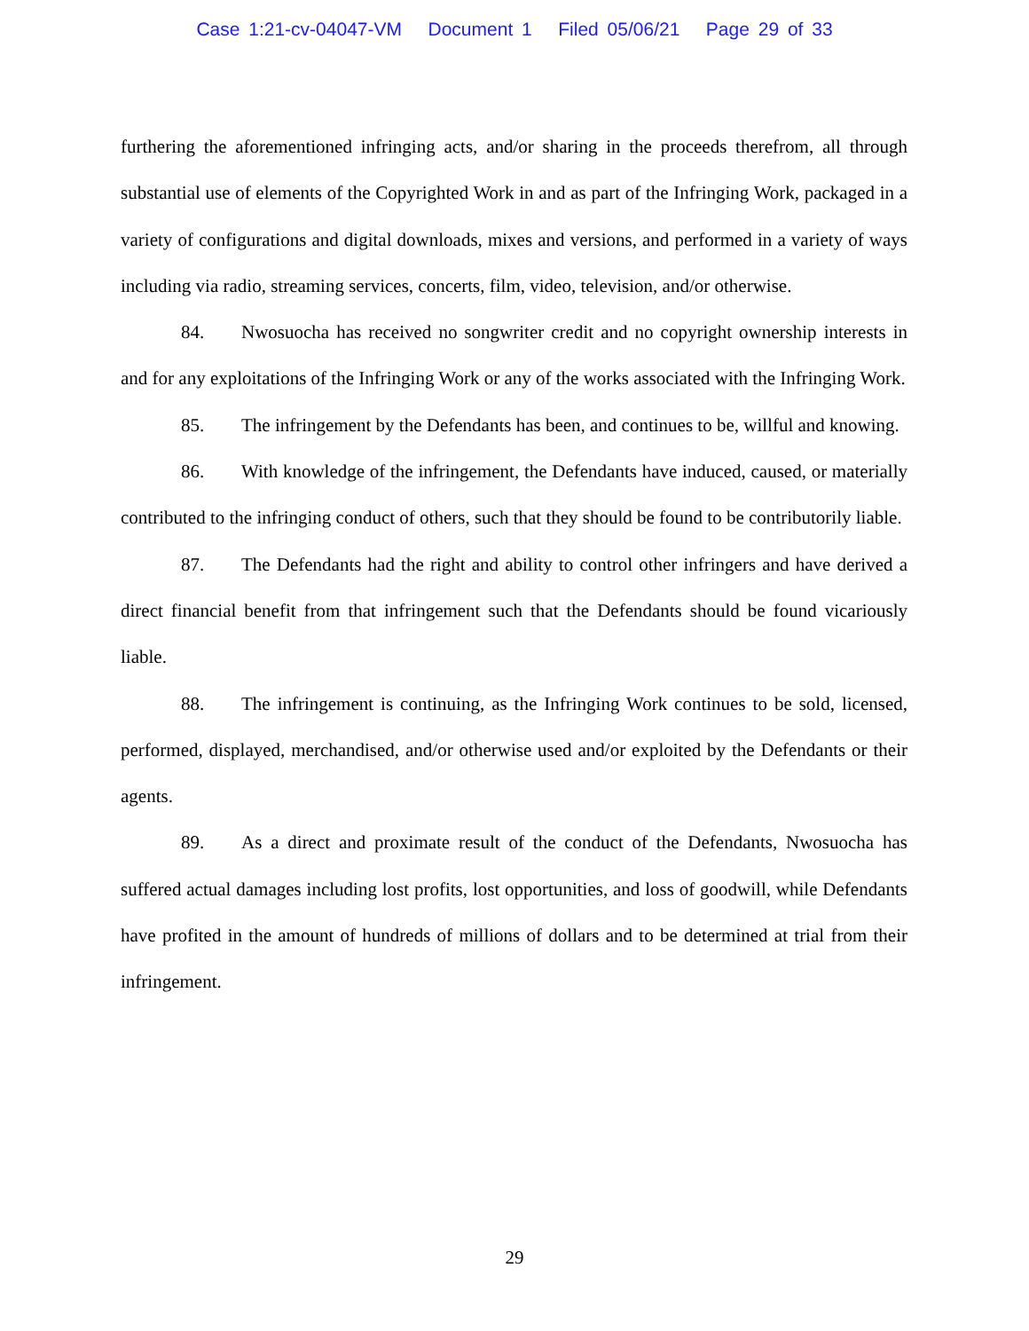Case 1:21-cv-04047-VM Document 1 Filed 05/06/21 Page 29 of 33
furthering the aforementioned infringing acts, and/or sharing in the proceeds therefrom, all through substantial use of elements of the Copyrighted Work in and as part of the Infringing Work, packaged in a variety of configurations and digital downloads, mixes and versions, and performed in a variety of ways including via radio, streaming services, concerts, film, video, television, and/or otherwise.
84. Nwosuocha has received no songwriter credit and no copyright ownership interests in and for any exploitations of the Infringing Work or any of the works associated with the Infringing Work.
85. The infringement by the Defendants has been, and continues to be, willful and knowing.
86. With knowledge of the infringement, the Defendants have induced, caused, or materially contributed to the infringing conduct of others, such that they should be found to be contributorily liable.
87. The Defendants had the right and ability to control other infringers and have derived a direct financial benefit from that infringement such that the Defendants should be found vicariously liable.
88. The infringement is continuing, as the Infringing Work continues to be sold, licensed, performed, displayed, merchandised, and/or otherwise used and/or exploited by the Defendants or their agents.
89. As a direct and proximate result of the conduct of the Defendants, Nwosuocha has suffered actual damages including lost profits, lost opportunities, and loss of goodwill, while Defendants have profited in the amount of hundreds of millions of dollars and to be determined at trial from their infringement.
29